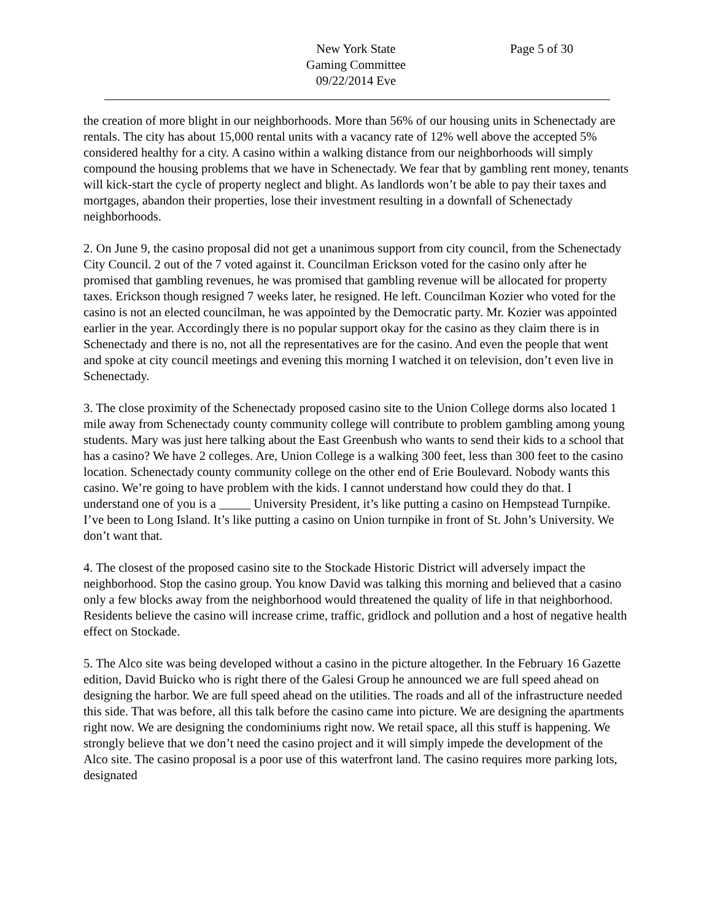New York State
Gaming Committee
09/22/2014 Eve
Page 5 of 30
the creation of more blight in our neighborhoods. More than 56% of our housing units in Schenectady are rentals. The city has about 15,000 rental units with a vacancy rate of 12% well above the accepted 5% considered healthy for a city. A casino within a walking distance from our neighborhoods will simply compound the housing problems that we have in Schenectady. We fear that by gambling rent money, tenants will kick-start the cycle of property neglect and blight. As landlords won’t be able to pay their taxes and mortgages, abandon their properties, lose their investment resulting in a downfall of Schenectady neighborhoods.
2. On June 9, the casino proposal did not get a unanimous support from city council, from the Schenectady City Council. 2 out of the 7 voted against it. Councilman Erickson voted for the casino only after he promised that gambling revenues, he was promised that gambling revenue will be allocated for property taxes. Erickson though resigned 7 weeks later, he resigned. He left. Councilman Kozier who voted for the casino is not an elected councilman, he was appointed by the Democratic party. Mr. Kozier was appointed earlier in the year. Accordingly there is no popular support okay for the casino as they claim there is in Schenectady and there is no, not all the representatives are for the casino. And even the people that went and spoke at city council meetings and evening this morning I watched it on television, don’t even live in Schenectady.
3. The close proximity of the Schenectady proposed casino site to the Union College dorms also located 1 mile away from Schenectady county community college will contribute to problem gambling among young students. Mary was just here talking about the East Greenbush who wants to send their kids to a school that has a casino? We have 2 colleges. Are, Union College is a walking 300 feet, less than 300 feet to the casino location. Schenectady county community college on the other end of Erie Boulevard. Nobody wants this casino. We’re going to have problem with the kids. I cannot understand how could they do that. I understand one of you is a _____ University President, it’s like putting a casino on Hempstead Turnpike. I’ve been to Long Island. It’s like putting a casino on Union turnpike in front of St. John’s University. We don’t want that.
4. The closest of the proposed casino site to the Stockade Historic District will adversely impact the neighborhood. Stop the casino group. You know David was talking this morning and believed that a casino only a few blocks away from the neighborhood would threatened the quality of life in that neighborhood. Residents believe the casino will increase crime, traffic, gridlock and pollution and a host of negative health effect on Stockade.
5. The Alco site was being developed without a casino in the picture altogether. In the February 16 Gazette edition, David Buicko who is right there of the Galesi Group he announced we are full speed ahead on designing the harbor. We are full speed ahead on the utilities. The roads and all of the infrastructure needed this side. That was before, all this talk before the casino came into picture. We are designing the apartments right now. We are designing the condominiums right now. We retail space, all this stuff is happening. We strongly believe that we don’t need the casino project and it will simply impede the development of the Alco site. The casino proposal is a poor use of this waterfront land. The casino requires more parking lots, designated